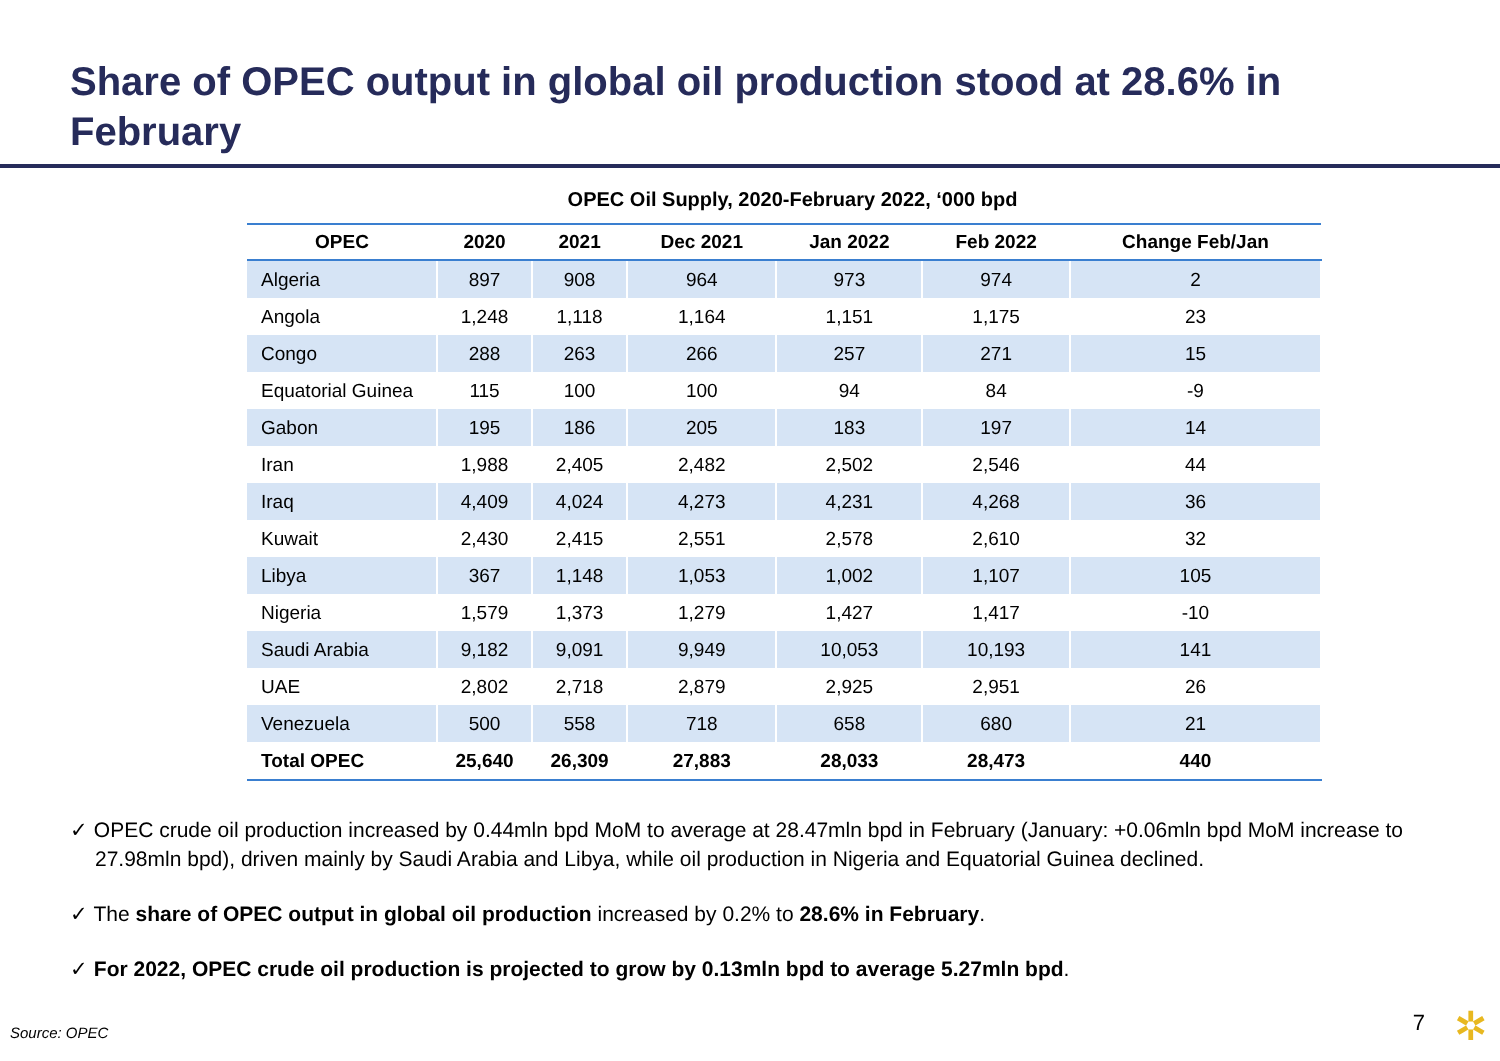Share of OPEC output in global oil production stood at 28.6% in February
OPEC Oil Supply, 2020-February 2022, ‘000 bpd
| OPEC | 2020 | 2021 | Dec 2021 | Jan 2022 | Feb 2022 | Change Feb/Jan |
| --- | --- | --- | --- | --- | --- | --- |
| Algeria | 897 | 908 | 964 | 973 | 974 | 2 |
| Angola | 1,248 | 1,118 | 1,164 | 1,151 | 1,175 | 23 |
| Congo | 288 | 263 | 266 | 257 | 271 | 15 |
| Equatorial Guinea | 115 | 100 | 100 | 94 | 84 | -9 |
| Gabon | 195 | 186 | 205 | 183 | 197 | 14 |
| Iran | 1,988 | 2,405 | 2,482 | 2,502 | 2,546 | 44 |
| Iraq | 4,409 | 4,024 | 4,273 | 4,231 | 4,268 | 36 |
| Kuwait | 2,430 | 2,415 | 2,551 | 2,578 | 2,610 | 32 |
| Libya | 367 | 1,148 | 1,053 | 1,002 | 1,107 | 105 |
| Nigeria | 1,579 | 1,373 | 1,279 | 1,427 | 1,417 | -10 |
| Saudi Arabia | 9,182 | 9,091 | 9,949 | 10,053 | 10,193 | 141 |
| UAE | 2,802 | 2,718 | 2,879 | 2,925 | 2,951 | 26 |
| Venezuela | 500 | 558 | 718 | 658 | 680 | 21 |
| Total OPEC | 25,640 | 26,309 | 27,883 | 28,033 | 28,473 | 440 |
✓ OPEC crude oil production increased by 0.44mln bpd MoM to average at 28.47mln bpd in February (January: +0.06mln bpd MoM increase to 27.98mln bpd), driven mainly by Saudi Arabia and Libya, while oil production in Nigeria and Equatorial Guinea declined.
✓ The share of OPEC output in global oil production increased by 0.2% to 28.6% in February.
✓ For 2022, OPEC crude oil production is projected to grow by 0.13mln bpd to average 5.27mln bpd.
Source: OPEC 7 ✲